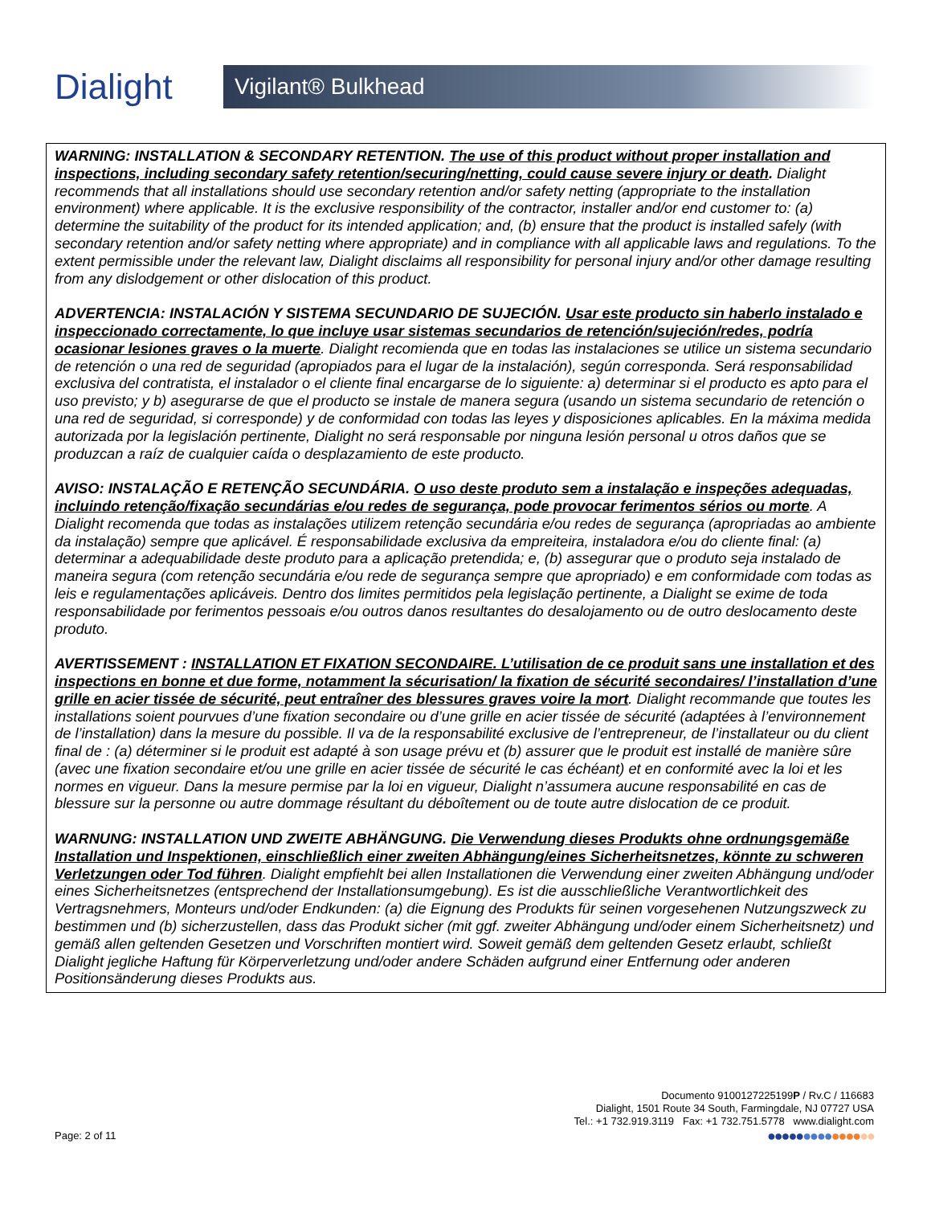Dialight
Vigilant® Bulkhead
WARNING: INSTALLATION & SECONDARY RETENTION. The use of this product without proper installation and inspections, including secondary safety retention/securing/netting, could cause severe injury or death. Dialight recommends that all installations should use secondary retention and/or safety netting (appropriate to the installation environment) where applicable. It is the exclusive responsibility of the contractor, installer and/or end customer to: (a) determine the suitability of the product for its intended application; and, (b) ensure that the product is installed safely (with secondary retention and/or safety netting where appropriate) and in compliance with all applicable laws and regulations. To the extent permissible under the relevant law, Dialight disclaims all responsibility for personal injury and/or other damage resulting from any dislodgement or other dislocation of this product.
ADVERTENCIA: INSTALACIÓN Y SISTEMA SECUNDARIO DE SUJECIÓN. Usar este producto sin haberlo instalado e inspeccionado correctamente, lo que incluye usar sistemas secundarios de retención/sujeción/redes, podría ocasionar lesiones graves o la muerte. Dialight recomienda que en todas las instalaciones se utilice un sistema secundario de retención o una red de seguridad (apropiados para el lugar de la instalación), según corresponda. Será responsabilidad exclusiva del contratista, el instalador o el cliente final encargarse de lo siguiente: a) determinar si el producto es apto para el uso previsto; y b) asegurarse de que el producto se instale de manera segura (usando un sistema secundario de retención o una red de seguridad, si corresponde) y de conformidad con todas las leyes y disposiciones aplicables. En la máxima medida autorizada por la legislación pertinente, Dialight no será responsable por ninguna lesión personal u otros daños que se produzcan a raíz de cualquier caída o desplazamiento de este producto.
AVISO: INSTALAÇÃO E RETENÇÃO SECUNDÁRIA. O uso deste produto sem a instalação e inspeções adequadas, incluindo retenção/fixação secundárias e/ou redes de segurança, pode provocar ferimentos sérios ou morte. A Dialight recomenda que todas as instalações utilizem retenção secundária e/ou redes de segurança (apropriadas ao ambiente da instalação) sempre que aplicável. É responsabilidade exclusiva da empreiteira, instaladora e/ou do cliente final: (a) determinar a adequabilidade deste produto para a aplicação pretendida; e, (b) assegurar que o produto seja instalado de maneira segura (com retenção secundária e/ou rede de segurança sempre que apropriado) e em conformidade com todas as leis e regulamentações aplicáveis. Dentro dos limites permitidos pela legislação pertinente, a Dialight se exime de toda responsabilidade por ferimentos pessoais e/ou outros danos resultantes do desalojamento ou de outro deslocamento deste produto.
AVERTISSEMENT : INSTALLATION ET FIXATION SECONDAIRE. L’utilisation de ce produit sans une installation et des inspections en bonne et due forme, notamment la sécurisation/ la fixation de sécurité secondaires/ l’installation d’une grille en acier tissée de sécurité, peut entraîner des blessures graves voire la mort. Dialight recommande que toutes les installations soient pourvues d’une fixation secondaire ou d’une grille en acier tissée de sécurité (adaptées à l’environnement de l’installation) dans la mesure du possible. Il va de la responsabilité exclusive de l’entrepreneur, de l’installateur ou du client final de : (a) déterminer si le produit est adapté à son usage prévu et (b) assurer que le produit est installé de manière sûre (avec une fixation secondaire et/ou une grille en acier tissée de sécurité le cas échéant) et en conformité avec la loi et les normes en vigueur. Dans la mesure permise par la loi en vigueur, Dialight n’assumera aucune responsabilité en cas de blessure sur la personne ou autre dommage résultant du déboîtement ou de toute autre dislocation de ce produit.
WARNUNG: INSTALLATION UND ZWEITE ABHÄNGUNG. Die Verwendung dieses Produkts ohne ordnungsgemäße Installation und Inspektionen, einschließlich einer zweiten Abhängung/eines Sicherheitsnetzes, könnte zu schweren Verletzungen oder Tod führen. Dialight empfiehlt bei allen Installationen die Verwendung einer zweiten Abhängung und/oder eines Sicherheitsnetzes (entsprechend der Installationsumgebung). Es ist die ausschließliche Verantwortlichkeit des Vertragsnehmers, Monteurs und/oder Endkunden: (a) die Eignung des Produkts für seinen vorgesehenen Nutzungszweck zu bestimmen und (b) sicherzustellen, dass das Produkt sicher (mit ggf. zweiter Abhängung und/oder einem Sicherheitsnetz) und gemäß allen geltenden Gesetzen und Vorschriften montiert wird. Soweit gemäß dem geltenden Gesetz erlaubt, schließt Dialight jegliche Haftung für Körperverletzung und/oder andere Schäden aufgrund einer Entfernung oder anderen Positionsänderung dieses Produkts aus.
Documento 9100127225199P / Rv.C / 116683
Dialight, 1501 Route 34 South, Farmingdale, NJ 07727 USA
Tel.: +1 732.919.3119 Fax: +1 732.751.5778 www.dialight.com
●●●●●●●●●●●●●●●
Page: 2 of 11